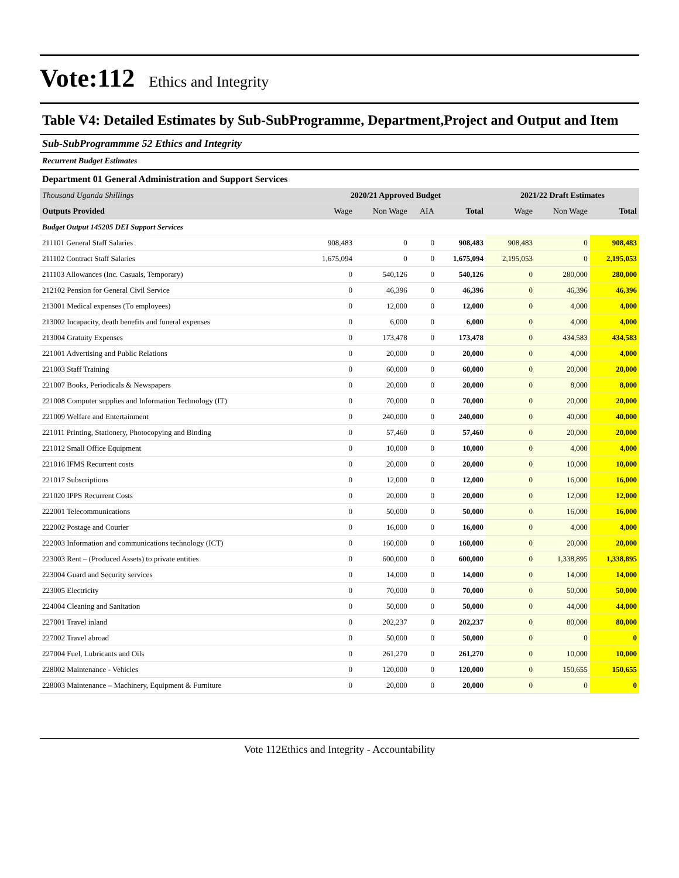Vote:112 Ethics and Integrity
Table V4: Detailed Estimates by Sub-SubProgramme, Department,Project and Output and Item
Sub-SubProgrammme 52 Ethics and Integrity
Recurrent Budget Estimates
Department 01 General Administration and Support Services
| Thousand Uganda Shillings | 2020/21 Approved Budget | | | | 2021/22 Draft Estimates | | |
| Outputs Provided | Wage | Non Wage | AIA | Total | Wage | Non Wage | Total |
| Budget Output 145205 DEI Support Services | | | | | | | |
| 211101 General Staff Salaries | 908,483 | 0 | 0 | 908,483 | 908,483 | 0 | 908,483 |
| 211102 Contract Staff Salaries | 1,675,094 | 0 | 0 | 1,675,094 | 2,195,053 | 0 | 2,195,053 |
| 211103 Allowances (Inc. Casuals, Temporary) | 0 | 540,126 | 0 | 540,126 | 0 | 280,000 | 280,000 |
| 212102 Pension for General Civil Service | 0 | 46,396 | 0 | 46,396 | 0 | 46,396 | 46,396 |
| 213001 Medical expenses (To employees) | 0 | 12,000 | 0 | 12,000 | 0 | 4,000 | 4,000 |
| 213002 Incapacity, death benefits and funeral expenses | 0 | 6,000 | 0 | 6,000 | 0 | 4,000 | 4,000 |
| 213004 Gratuity Expenses | 0 | 173,478 | 0 | 173,478 | 0 | 434,583 | 434,583 |
| 221001 Advertising and Public Relations | 0 | 20,000 | 0 | 20,000 | 0 | 4,000 | 4,000 |
| 221003 Staff Training | 0 | 60,000 | 0 | 60,000 | 0 | 20,000 | 20,000 |
| 221007 Books, Periodicals & Newspapers | 0 | 20,000 | 0 | 20,000 | 0 | 8,000 | 8,000 |
| 221008 Computer supplies and Information Technology (IT) | 0 | 70,000 | 0 | 70,000 | 0 | 20,000 | 20,000 |
| 221009 Welfare and Entertainment | 0 | 240,000 | 0 | 240,000 | 0 | 40,000 | 40,000 |
| 221011 Printing, Stationery, Photocopying and Binding | 0 | 57,460 | 0 | 57,460 | 0 | 20,000 | 20,000 |
| 221012 Small Office Equipment | 0 | 10,000 | 0 | 10,000 | 0 | 4,000 | 4,000 |
| 221016 IFMS Recurrent costs | 0 | 20,000 | 0 | 20,000 | 0 | 10,000 | 10,000 |
| 221017 Subscriptions | 0 | 12,000 | 0 | 12,000 | 0 | 16,000 | 16,000 |
| 221020 IPPS Recurrent Costs | 0 | 20,000 | 0 | 20,000 | 0 | 12,000 | 12,000 |
| 222001 Telecommunications | 0 | 50,000 | 0 | 50,000 | 0 | 16,000 | 16,000 |
| 222002 Postage and Courier | 0 | 16,000 | 0 | 16,000 | 0 | 4,000 | 4,000 |
| 222003 Information and communications technology (ICT) | 0 | 160,000 | 0 | 160,000 | 0 | 20,000 | 20,000 |
| 223003 Rent – (Produced Assets) to private entities | 0 | 600,000 | 0 | 600,000 | 0 | 1,338,895 | 1,338,895 |
| 223004 Guard and Security services | 0 | 14,000 | 0 | 14,000 | 0 | 14,000 | 14,000 |
| 223005 Electricity | 0 | 70,000 | 0 | 70,000 | 0 | 50,000 | 50,000 |
| 224004 Cleaning and Sanitation | 0 | 50,000 | 0 | 50,000 | 0 | 44,000 | 44,000 |
| 227001 Travel inland | 0 | 202,237 | 0 | 202,237 | 0 | 80,000 | 80,000 |
| 227002 Travel abroad | 0 | 50,000 | 0 | 50,000 | 0 | 0 | 0 |
| 227004 Fuel, Lubricants and Oils | 0 | 261,270 | 0 | 261,270 | 0 | 10,000 | 10,000 |
| 228002 Maintenance - Vehicles | 0 | 120,000 | 0 | 120,000 | 0 | 150,655 | 150,655 |
| 228003 Maintenance – Machinery, Equipment & Furniture | 0 | 20,000 | 0 | 20,000 | 0 | 0 | 0 |
Vote 112Ethics and Integrity - Accountability